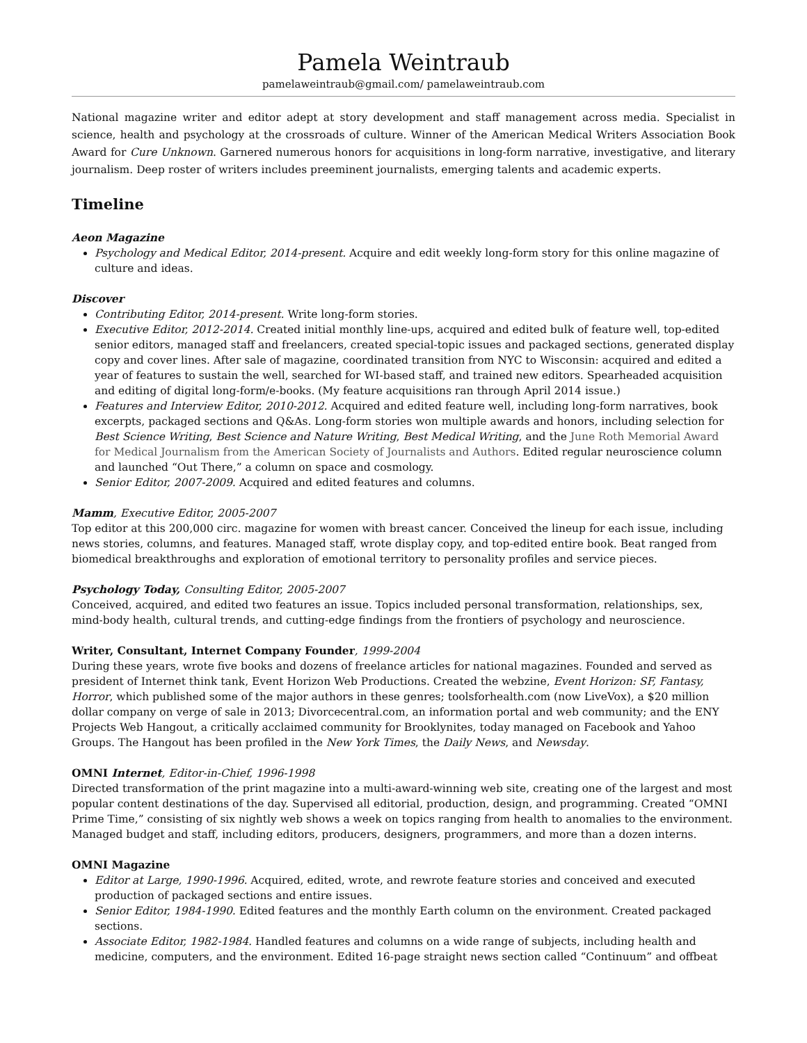Pamela Weintraub
pamelaweintraub@gmail.com/ pamelaweintraub.com
National magazine writer and editor adept at story development and staff management across media. Specialist in science, health and psychology at the crossroads of culture. Winner of the American Medical Writers Association Book Award for Cure Unknown. Garnered numerous honors for acquisitions in long-form narrative, investigative, and literary journalism. Deep roster of writers includes preeminent journalists, emerging talents and academic experts.
Timeline
Aeon Magazine
Psychology and Medical Editor, 2014-present. Acquire and edit weekly long-form story for this online magazine of culture and ideas.
Discover
Contributing Editor, 2014-present. Write long-form stories.
Executive Editor, 2012-2014. Created initial monthly line-ups, acquired and edited bulk of feature well, top-edited senior editors, managed staff and freelancers, created special-topic issues and packaged sections, generated display copy and cover lines. After sale of magazine, coordinated transition from NYC to Wisconsin: acquired and edited a year of features to sustain the well, searched for WI-based staff, and trained new editors. Spearheaded acquisition and editing of digital long-form/e-books. (My feature acquisitions ran through April 2014 issue.)
Features and Interview Editor, 2010-2012. Acquired and edited feature well, including long-form narratives, book excerpts, packaged sections and Q&As. Long-form stories won multiple awards and honors, including selection for Best Science Writing, Best Science and Nature Writing, Best Medical Writing, and the June Roth Memorial Award for Medical Journalism from the American Society of Journalists and Authors. Edited regular neuroscience column and launched “Out There,” a column on space and cosmology.
Senior Editor, 2007-2009. Acquired and edited features and columns.
Mamm, Executive Editor, 2005-2007
Top editor at this 200,000 circ. magazine for women with breast cancer. Conceived the lineup for each issue, including news stories, columns, and features. Managed staff, wrote display copy, and top-edited entire book. Beat ranged from biomedical breakthroughs and exploration of emotional territory to personality profiles and service pieces.
Psychology Today, Consulting Editor, 2005-2007
Conceived, acquired, and edited two features an issue. Topics included personal transformation, relationships, sex, mind-body health, cultural trends, and cutting-edge findings from the frontiers of psychology and neuroscience.
Writer, Consultant, Internet Company Founder, 1999-2004
During these years, wrote five books and dozens of freelance articles for national magazines. Founded and served as president of Internet think tank, Event Horizon Web Productions. Created the webzine, Event Horizon: SF, Fantasy, Horror, which published some of the major authors in these genres; toolsforhealth.com (now LiveVox), a $20 million dollar company on verge of sale in 2013; Divorcecentral.com, an information portal and web community; and the ENY Projects Web Hangout, a critically acclaimed community for Brooklynites, today managed on Facebook and Yahoo Groups. The Hangout has been profiled in the New York Times, the Daily News, and Newsday.
OMNI Internet, Editor-in-Chief, 1996-1998
Directed transformation of the print magazine into a multi-award-winning web site, creating one of the largest and most popular content destinations of the day. Supervised all editorial, production, design, and programming. Created “OMNI Prime Time,” consisting of six nightly web shows a week on topics ranging from health to anomalies to the environment. Managed budget and staff, including editors, producers, designers, programmers, and more than a dozen interns.
OMNI Magazine
Editor at Large, 1990-1996. Acquired, edited, wrote, and rewrote feature stories and conceived and executed production of packaged sections and entire issues.
Senior Editor, 1984-1990. Edited features and the monthly Earth column on the environment. Created packaged sections.
Associate Editor, 1982-1984. Handled features and columns on a wide range of subjects, including health and medicine, computers, and the environment. Edited 16-page straight news section called “Continuum” and offbeat